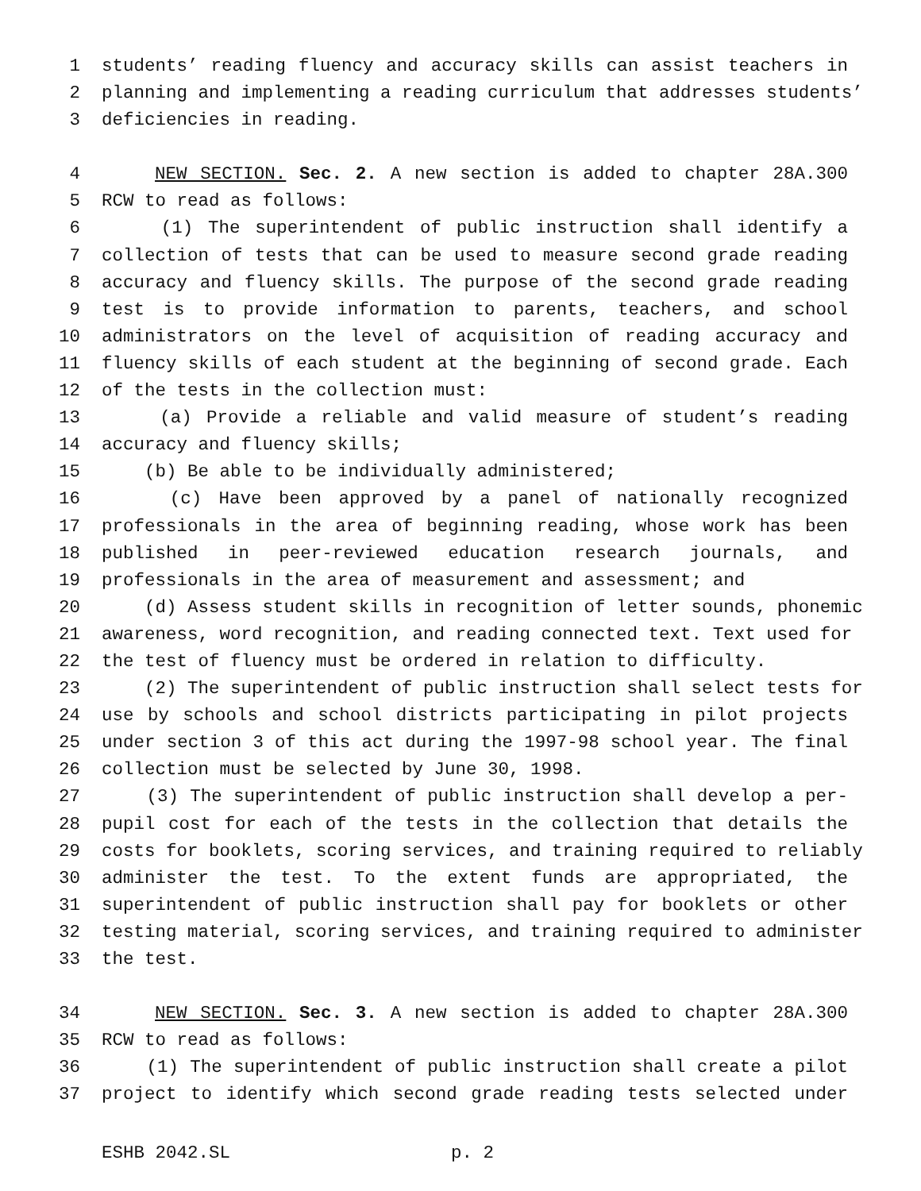1 students’ reading fluency and accuracy skills can assist teachers in
2 planning and implementing a reading curriculum that addresses students’
3 deficiencies in reading.
4 NEW SECTION. Sec. 2. A new section is added to chapter 28A.300
5 RCW to read as follows:
6 (1) The superintendent of public instruction shall identify a
7 collection of tests that can be used to measure second grade reading
8 accuracy and fluency skills. The purpose of the second grade reading
9 test is to provide information to parents, teachers, and school
10 administrators on the level of acquisition of reading accuracy and
11 fluency skills of each student at the beginning of second grade. Each
12 of the tests in the collection must:
13 (a) Provide a reliable and valid measure of student’s reading
14 accuracy and fluency skills;
15 (b) Be able to be individually administered;
16 (c) Have been approved by a panel of nationally recognized
17 professionals in the area of beginning reading, whose work has been
18 published in peer-reviewed education research journals, and
19 professionals in the area of measurement and assessment; and
20 (d) Assess student skills in recognition of letter sounds, phonemic
21 awareness, word recognition, and reading connected text. Text used for
22 the test of fluency must be ordered in relation to difficulty.
23 (2) The superintendent of public instruction shall select tests for
24 use by schools and school districts participating in pilot projects
25 under section 3 of this act during the 1997-98 school year. The final
26 collection must be selected by June 30, 1998.
27 (3) The superintendent of public instruction shall develop a per-
28 pupil cost for each of the tests in the collection that details the
29 costs for booklets, scoring services, and training required to reliably
30 administer the test. To the extent funds are appropriated, the
31 superintendent of public instruction shall pay for booklets or other
32 testing material, scoring services, and training required to administer
33 the test.
34 NEW SECTION. Sec. 3. A new section is added to chapter 28A.300
35 RCW to read as follows:
36 (1) The superintendent of public instruction shall create a pilot
37 project to identify which second grade reading tests selected under
ESHB 2042.SL p. 2